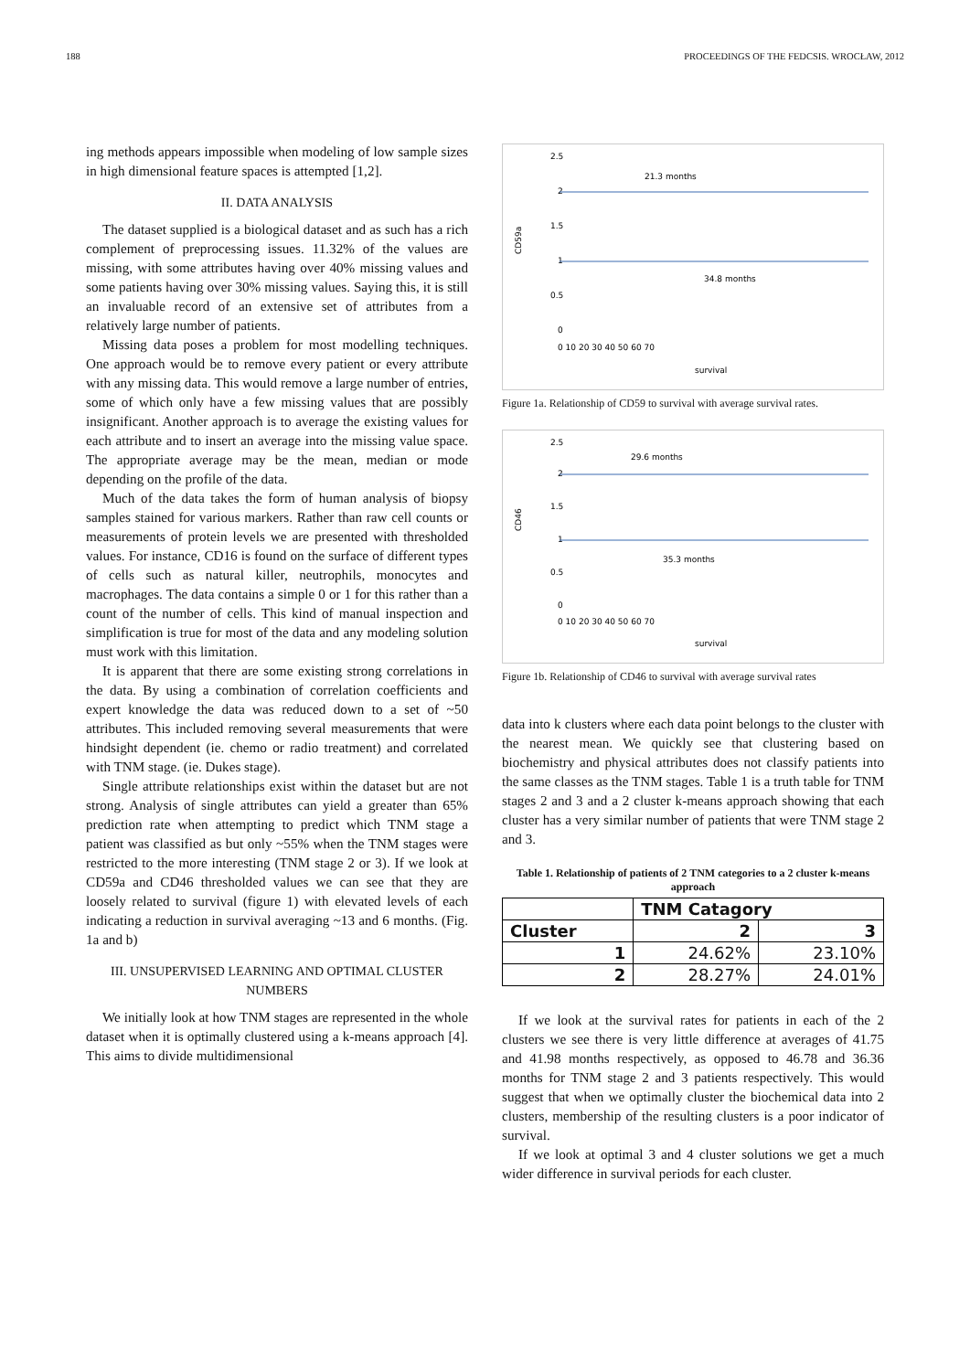188 PROCEEDINGS OF THE FEDCSIS. WROCŁAW, 2012
ing methods appears impossible when modeling of low sample sizes in high dimensional feature spaces is attempted [1,2].
II. DATA ANALYSIS
The dataset supplied is a biological dataset and as such has a rich complement of preprocessing issues. 11.32% of the values are missing, with some attributes having over 40% missing values and some patients having over 30% missing values. Saying this, it is still an invaluable record of an extensive set of attributes from a relatively large number of patients.
Missing data poses a problem for most modelling techniques. One approach would be to remove every patient or every attribute with any missing data. This would remove a large number of entries, some of which only have a few missing values that are possibly insignificant. Another approach is to average the existing values for each attribute and to insert an average into the missing value space. The appropriate average may be the mean, median or mode depending on the profile of the data.
Much of the data takes the form of human analysis of biopsy samples stained for various markers. Rather than raw cell counts or measurements of protein levels we are presented with thresholded values. For instance, CD16 is found on the surface of different types of cells such as natural killer, neutrophils, monocytes and macrophages. The data contains a simple 0 or 1 for this rather than a count of the number of cells. This kind of manual inspection and simplification is true for most of the data and any modeling solution must work with this limitation.
It is apparent that there are some existing strong correlations in the data. By using a combination of correlation coefficients and expert knowledge the data was reduced down to a set of ~50 attributes. This included removing several measurements that were hindsight dependent (ie. chemo or radio treatment) and correlated with TNM stage. (ie. Dukes stage).
Single attribute relationships exist within the dataset but are not strong. Analysis of single attributes can yield a greater than 65% prediction rate when attempting to predict which TNM stage a patient was classified as but only ~55% when the TNM stages were restricted to the more interesting (TNM stage 2 or 3). If we look at CD59a and CD46 thresholded values we can see that they are loosely related to survival (figure 1) with elevated levels of each indicating a reduction in survival averaging ~13 and 6 months. (Fig. 1a and b)
III. UNSUPERVISED LEARNING AND OPTIMAL CLUSTER NUMBERS
We initially look at how TNM stages are represented in the whole dataset when it is optimally clustered using a k-means approach [4]. This aims to divide multidimensional
2.5
2
1.5
1
0.5
0
CD59a
21.3 months
34.8 months
0 10 20 30 40 50 60 70
survival
Figure 1a. Relationship of CD59 to survival with average survival rates.
2.5
2
1.5
1
0.5
0
CD46
29.6 months
35.3 months
0 10 20 30 40 50 60 70
survival
Figure 1b. Relationship of CD46 to survival with average survival rates
data into k clusters where each data point belongs to the cluster with the nearest mean. We quickly see that clustering based on biochemistry and physical attributes does not classify patients into the same classes as the TNM stages. Table 1 is a truth table for TNM stages 2 and 3 and a 2 cluster k-means approach showing that each cluster has a very similar number of patients that were TNM stage 2 and 3.
Table 1. Relationship of patients of 2 TNM categories to a 2 cluster k-means approach
| | TNM Catagory | |
| --- | --- | --- |
| Cluster | 2 | 3 |
| 1 | 24.62% | 23.10% |
| 2 | 28.27% | 24.01% |
If we look at the survival rates for patients in each of the 2 clusters we see there is very little difference at averages of 41.75 and 41.98 months respectively, as opposed to 46.78 and 36.36 months for TNM stage 2 and 3 patients respectively. This would suggest that when we optimally cluster the biochemical data into 2 clusters, membership of the resulting clusters is a poor indicator of survival.
If we look at optimal 3 and 4 cluster solutions we get a much wider difference in survival periods for each cluster.